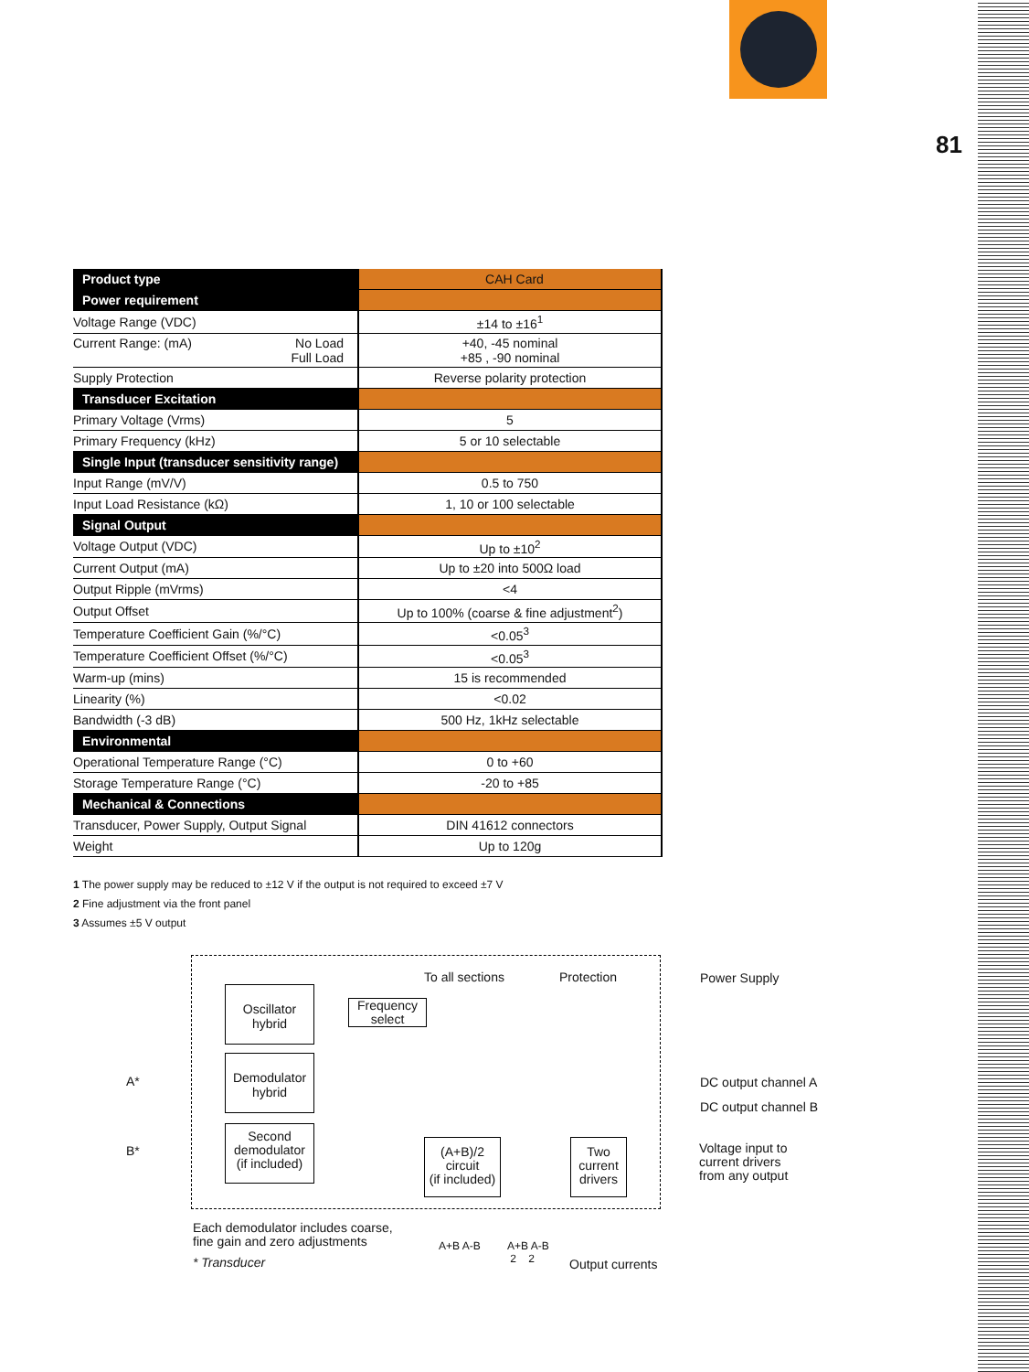81
| Product type | CAH Card |
| Power requirement | |
| Voltage Range (VDC) | ±14 to ±16<sup>1</sup> |
| Current Range: (mA) No Load Full Load | +40, -45 nominal +85 , -90 nominal |
| Supply Protection | Reverse polarity protection |
| Transducer Excitation | |
| Primary Voltage (Vrms) | 5 |
| Primary Frequency (kHz) | 5 or 10 selectable |
| Single Input (transducer sensitivity range) | |
| Input Range (mV/V) | 0.5 to 750 |
| Input Load Resistance (kΩ) | 1, 10 or 100 selectable |
| Signal Output | |
| Voltage Output (VDC) | Up to ±10<sup>2</sup> |
| Current Output (mA) | Up to ±20 into 500Ω load |
| Output Ripple (mVrms) | <4 |
| Output Offset | Up to 100% (coarse & fine adjustment<sup>2</sup>) |
| Temperature Coefficient Gain (%/°C) | <0.05<sup>3</sup> |
| Temperature Coefficient Offset (%/°C) | <0.05<sup>3</sup> |
| Warm-up (mins) | 15 is recommended |
| Linearity (%) | <0.02 |
| Bandwidth (-3 dB) | 500 Hz, 1kHz selectable |
| Environmental | |
| Operational Temperature Range (°C) | 0 to +60 |
| Storage Temperature Range (°C) | -20 to +85 |
| Mechanical & Connections | |
| Transducer, Power Supply, Output Signal | DIN 41612 connectors |
| Weight | Up to 120g |
1 The power supply may be reduced to ±12 V if the output is not required to exceed ±7 V
2 Fine adjustment via the front panel
3 Assumes ±5 V output
To all sections Protection Power Supply
Oscillator
hybrid
Frequency
select
A*
Demodulator
hybrid
DC output channel A
DC output channel B
B*
Second
demodulator
(if included)
(A+B)/2
circuit
(if included)
Two
current
drivers
Voltage input to
current drivers
from any output
Each demodulator includes coarse,
fine gain and zero adjustments
* Transducer
A+B A-B
A+B A-B
2 2
Output currents